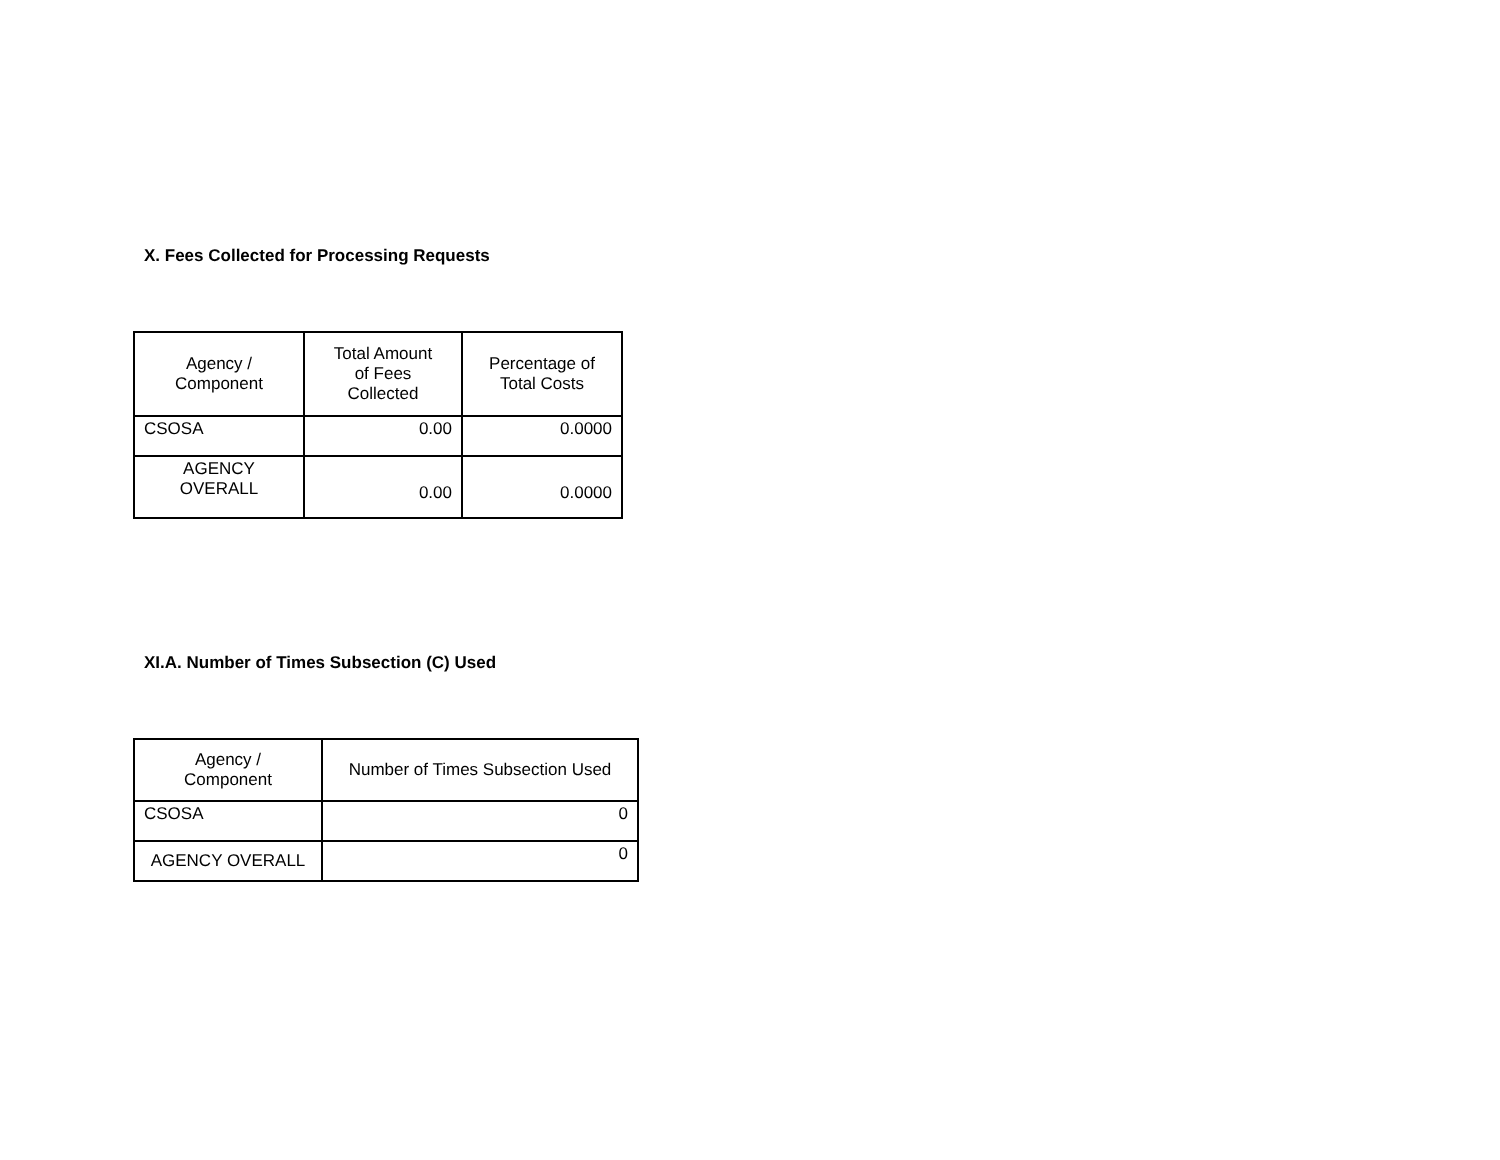X. Fees Collected for Processing Requests
| Agency / Component | Total Amount of Fees Collected | Percentage of Total Costs |
| --- | --- | --- |
| CSOSA | 0.00 | 0.0000 |
| AGENCY OVERALL | 0.00 | 0.0000 |
XI.A. Number of Times Subsection (C) Used
| Agency / Component | Number of Times Subsection Used |
| --- | --- |
| CSOSA | 0 |
| AGENCY OVERALL | 0 |